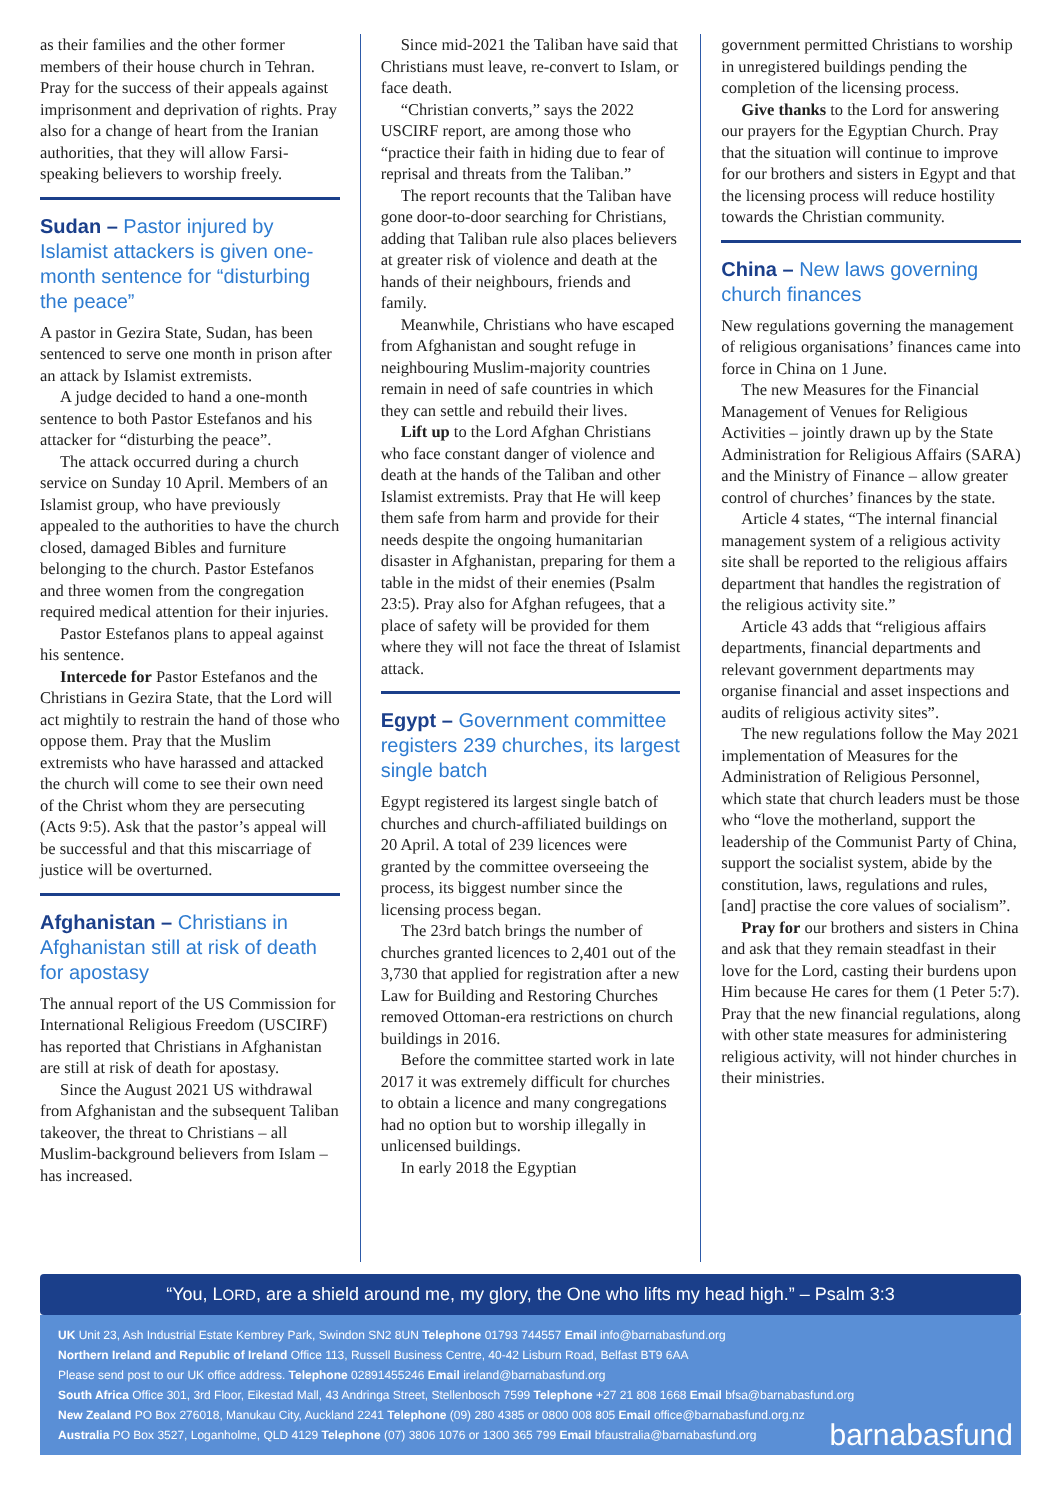as their families and the other former members of their house church in Tehran. Pray for the success of their appeals against imprisonment and deprivation of rights. Pray also for a change of heart from the Iranian authorities, that they will allow Farsi-speaking believers to worship freely.
Sudan – Pastor injured by Islamist attackers is given one-month sentence for “disturbing the peace”
A pastor in Gezira State, Sudan, has been sentenced to serve one month in prison after an attack by Islamist extremists.
A judge decided to hand a one-month sentence to both Pastor Estefanos and his attacker for “disturbing the peace”.
The attack occurred during a church service on Sunday 10 April. Members of an Islamist group, who have previously appealed to the authorities to have the church closed, damaged Bibles and furniture belonging to the church. Pastor Estefanos and three women from the congregation required medical attention for their injuries.
Pastor Estefanos plans to appeal against his sentence.
Intercede for Pastor Estefanos and the Christians in Gezira State, that the Lord will act mightily to restrain the hand of those who oppose them. Pray that the Muslim extremists who have harassed and attacked the church will come to see their own need of the Christ whom they are persecuting (Acts 9:5). Ask that the pastor’s appeal will be successful and that this miscarriage of justice will be overturned.
Afghanistan – Christians in Afghanistan still at risk of death for apostasy
The annual report of the US Commission for International Religious Freedom (USCIRF) has reported that Christians in Afghanistan are still at risk of death for apostasy.
Since the August 2021 US withdrawal from Afghanistan and the subsequent Taliban takeover, the threat to Christians – all Muslim-background believers from Islam – has increased.
Since mid-2021 the Taliban have said that Christians must leave, re-convert to Islam, or face death.
“Christian converts,” says the 2022 USCIRF report, are among those who “practice their faith in hiding due to fear of reprisal and threats from the Taliban.”
The report recounts that the Taliban have gone door-to-door searching for Christians, adding that Taliban rule also places believers at greater risk of violence and death at the hands of their neighbours, friends and family.
Meanwhile, Christians who have escaped from Afghanistan and sought refuge in neighbouring Muslim-majority countries remain in need of safe countries in which they can settle and rebuild their lives.
Lift up to the Lord Afghan Christians who face constant danger of violence and death at the hands of the Taliban and other Islamist extremists. Pray that He will keep them safe from harm and provide for their needs despite the ongoing humanitarian disaster in Afghanistan, preparing for them a table in the midst of their enemies (Psalm 23:5). Pray also for Afghan refugees, that a place of safety will be provided for them where they will not face the threat of Islamist attack.
Egypt – Government committee registers 239 churches, its largest single batch
Egypt registered its largest single batch of churches and church-affiliated buildings on 20 April. A total of 239 licences were granted by the committee overseeing the process, its biggest number since the licensing process began.
The 23rd batch brings the number of churches granted licences to 2,401 out of the 3,730 that applied for registration after a new Law for Building and Restoring Churches removed Ottoman-era restrictions on church buildings in 2016.
Before the committee started work in late 2017 it was extremely difficult for churches to obtain a licence and many congregations had no option but to worship illegally in unlicensed buildings.
In early 2018 the Egyptian
government permitted Christians to worship in unregistered buildings pending the completion of the licensing process.
Give thanks to the Lord for answering our prayers for the Egyptian Church. Pray that the situation will continue to improve for our brothers and sisters in Egypt and that the licensing process will reduce hostility towards the Christian community.
China – New laws governing church finances
New regulations governing the management of religious organisations’ finances came into force in China on 1 June.
The new Measures for the Financial Management of Venues for Religious Activities – jointly drawn up by the State Administration for Religious Affairs (SARA) and the Ministry of Finance – allow greater control of churches’ finances by the state.
Article 4 states, “The internal financial management system of a religious activity site shall be reported to the religious affairs department that handles the registration of the religious activity site.”
Article 43 adds that “religious affairs departments, financial departments and relevant government departments may organise financial and asset inspections and audits of religious activity sites”.
The new regulations follow the May 2021 implementation of Measures for the Administration of Religious Personnel, which state that church leaders must be those who “love the motherland, support the leadership of the Communist Party of China, support the socialist system, abide by the constitution, laws, regulations and rules, [and] practise the core values of socialism”.
Pray for our brothers and sisters in China and ask that they remain steadfast in their love for the Lord, casting their burdens upon Him because He cares for them (1 Peter 5:7). Pray that the new financial regulations, along with other state measures for administering religious activity, will not hinder churches in their ministries.
“You, LORD, are a shield around me, my glory, the One who lifts my head high.” – Psalm 3:3
UK Unit 23, Ash Industrial Estate Kembrey Park, Swindon SN2 8UN Telephone 01793 744557 Email info@barnabasfund.org
Northern Ireland and Republic of Ireland Office 113, Russell Business Centre, 40-42 Lisburn Road, Belfast BT9 6AA
Please send post to our UK office address. Telephone 02891455246 Email ireland@barnabasfund.org
South Africa Office 301, 3rd Floor, Eikestad Mall, 43 Andringa Street, Stellenbosch 7599 Telephone +27 21 808 1668 Email bfsa@barnabasfund.org
New Zealand PO Box 276018, Manukau City, Auckland 2241 Telephone (09) 280 4385 or 0800 008 805 Email office@barnabasfund.org.nz
Australia PO Box 3527, Loganholme, QLD 4129 Telephone (07) 3806 1076 or 1300 365 799 Email bfaustralia@barnabasfund.org
barnabasfund